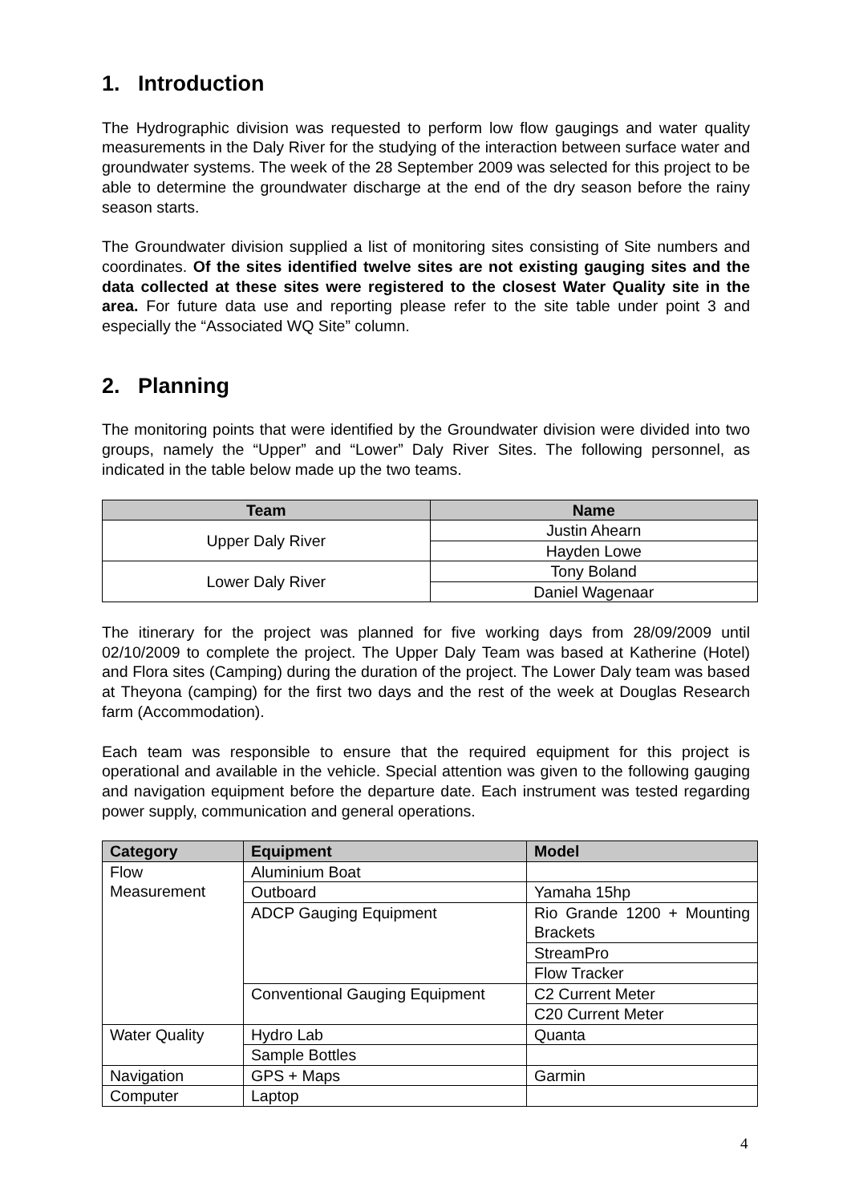1. Introduction
The Hydrographic division was requested to perform low flow gaugings and water quality measurements in the Daly River for the studying of the interaction between surface water and groundwater systems. The week of the 28 September 2009 was selected for this project to be able to determine the groundwater discharge at the end of the dry season before the rainy season starts.
The Groundwater division supplied a list of monitoring sites consisting of Site numbers and coordinates. Of the sites identified twelve sites are not existing gauging sites and the data collected at these sites were registered to the closest Water Quality site in the area. For future data use and reporting please refer to the site table under point 3 and especially the “Associated WQ Site” column.
2. Planning
The monitoring points that were identified by the Groundwater division were divided into two groups, namely the “Upper” and “Lower” Daly River Sites. The following personnel, as indicated in the table below made up the two teams.
| Team | Name |
| --- | --- |
| Upper Daly River | Justin Ahearn |
| | Hayden Lowe |
| Lower Daly River | Tony Boland |
| | Daniel Wagenaar |
The itinerary for the project was planned for five working days from 28/09/2009 until 02/10/2009 to complete the project. The Upper Daly Team was based at Katherine (Hotel) and Flora sites (Camping) during the duration of the project. The Lower Daly team was based at Theyona (camping) for the first two days and the rest of the week at Douglas Research farm (Accommodation).
Each team was responsible to ensure that the required equipment for this project is operational and available in the vehicle. Special attention was given to the following gauging and navigation equipment before the departure date. Each instrument was tested regarding power supply, communication and general operations.
| Category | Equipment | Model |
| --- | --- | --- |
| Flow Measurement | Aluminium Boat | |
| | Outboard | Yamaha 15hp |
| | ADCP Gauging Equipment | Rio Grande 1200 + Mounting Brackets |
| | | StreamPro |
| | | Flow Tracker |
| | Conventional Gauging Equipment | C2 Current Meter |
| | | C20 Current Meter |
| Water Quality | Hydro Lab | Quanta |
| | Sample Bottles | |
| Navigation | GPS + Maps | Garmin |
| Computer | Laptop | |
4